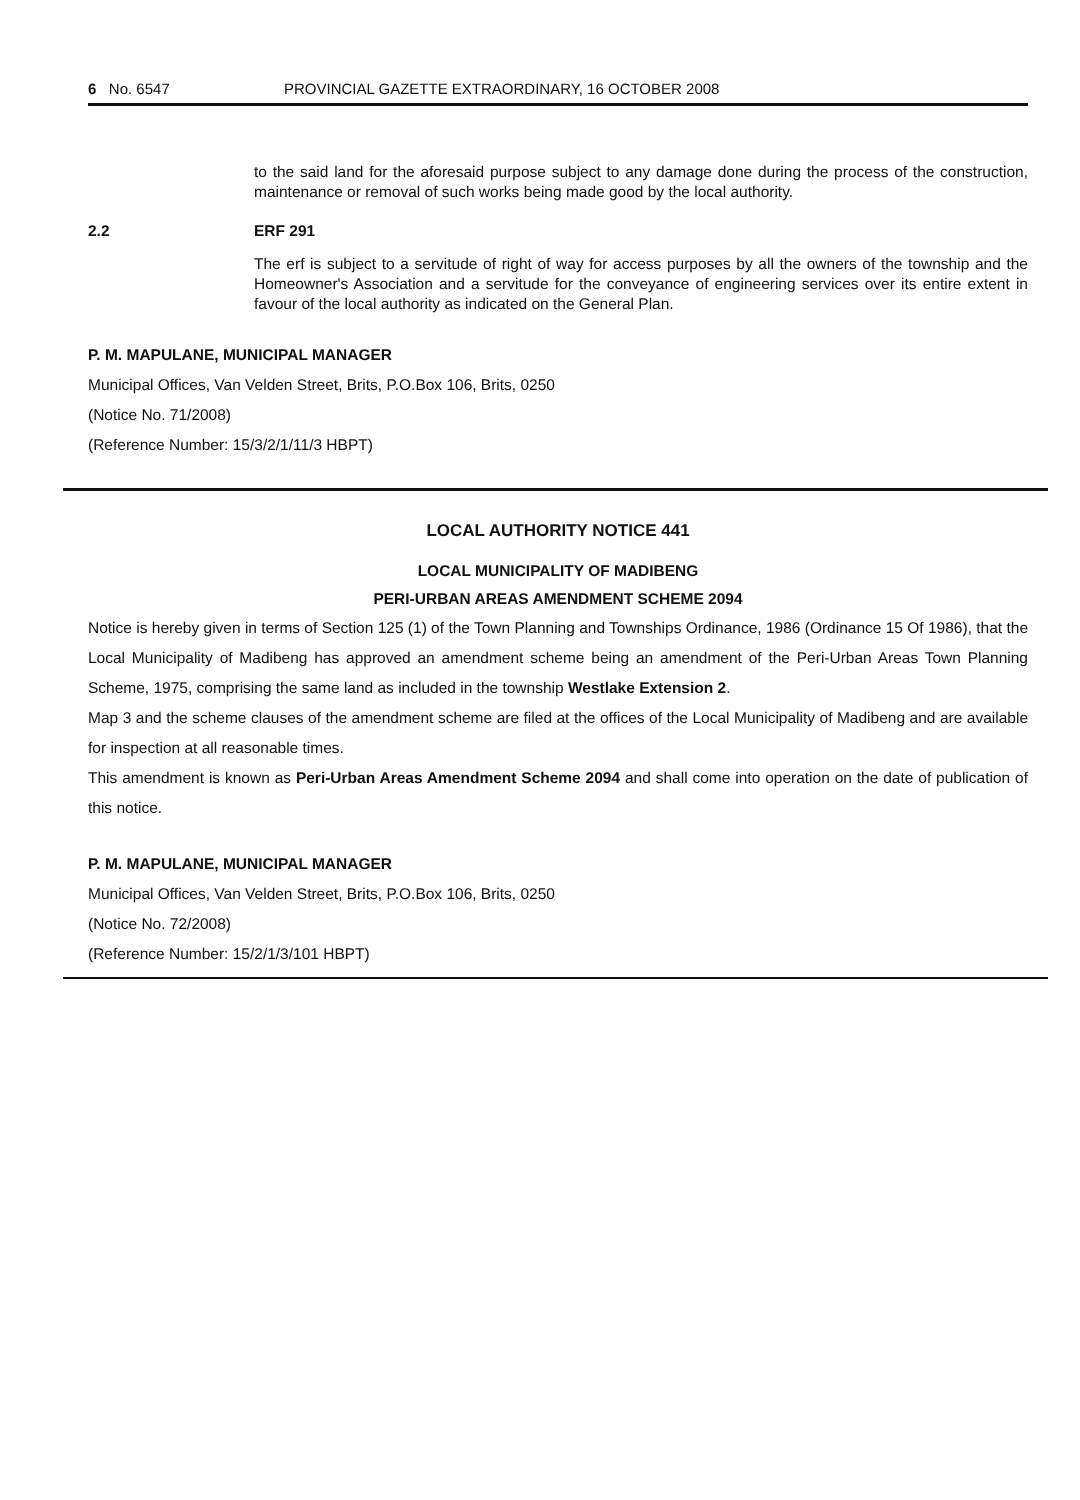6 No. 6547 PROVINCIAL GAZETTE EXTRAORDINARY, 16 OCTOBER 2008
to the said land for the aforesaid purpose subject to any damage done during the process of the construction, maintenance or removal of such works being made good by the local authority.
2.2 ERF 291
The erf is subject to a servitude of right of way for access purposes by all the owners of the township and the Homeowner's Association and a servitude for the conveyance of engineering services over its entire extent in favour of the local authority as indicated on the General Plan.
P. M. MAPULANE, MUNICIPAL MANAGER
Municipal Offices, Van Velden Street, Brits, P.O.Box 106, Brits, 0250
(Notice No. 71/2008)
(Reference Number: 15/3/2/1/11/3 HBPT)
LOCAL AUTHORITY NOTICE 441
LOCAL MUNICIPALITY OF MADIBENG
PERI-URBAN AREAS AMENDMENT SCHEME 2094
Notice is hereby given in terms of Section 125 (1) of the Town Planning and Townships Ordinance, 1986 (Ordinance 15 Of 1986), that the Local Municipality of Madibeng has approved an amendment scheme being an amendment of the Peri-Urban Areas Town Planning Scheme, 1975, comprising the same land as included in the township Westlake Extension 2.
Map 3 and the scheme clauses of the amendment scheme are filed at the offices of the Local Municipality of Madibeng and are available for inspection at all reasonable times.
This amendment is known as Peri-Urban Areas Amendment Scheme 2094 and shall come into operation on the date of publication of this notice.
P. M. MAPULANE, MUNICIPAL MANAGER
Municipal Offices, Van Velden Street, Brits, P.O.Box 106, Brits, 0250
(Notice No. 72/2008)
(Reference Number: 15/2/1/3/101 HBPT)